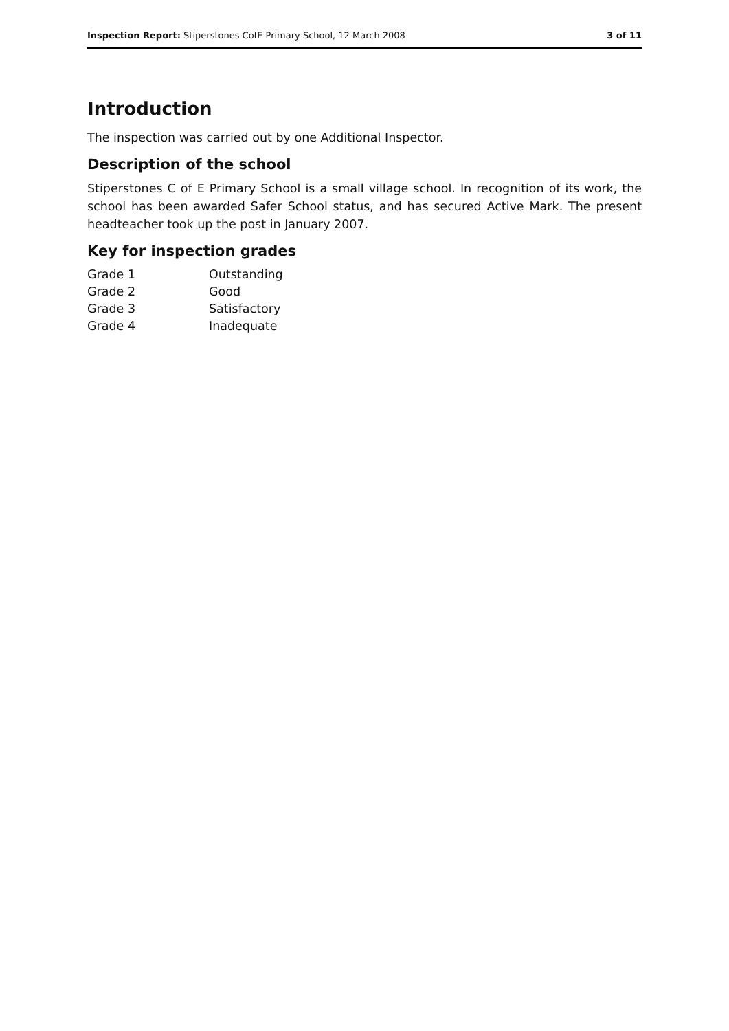Inspection Report: Stiperstones CofE Primary School, 12 March 2008 3 of 11
Introduction
The inspection was carried out by one Additional Inspector.
Description of the school
Stiperstones C of E Primary School is a small village school. In recognition of its work, the school has been awarded Safer School status, and has secured Active Mark. The present headteacher took up the post in January 2007.
Key for inspection grades
| Grade 1 | Outstanding |
| Grade 2 | Good |
| Grade 3 | Satisfactory |
| Grade 4 | Inadequate |